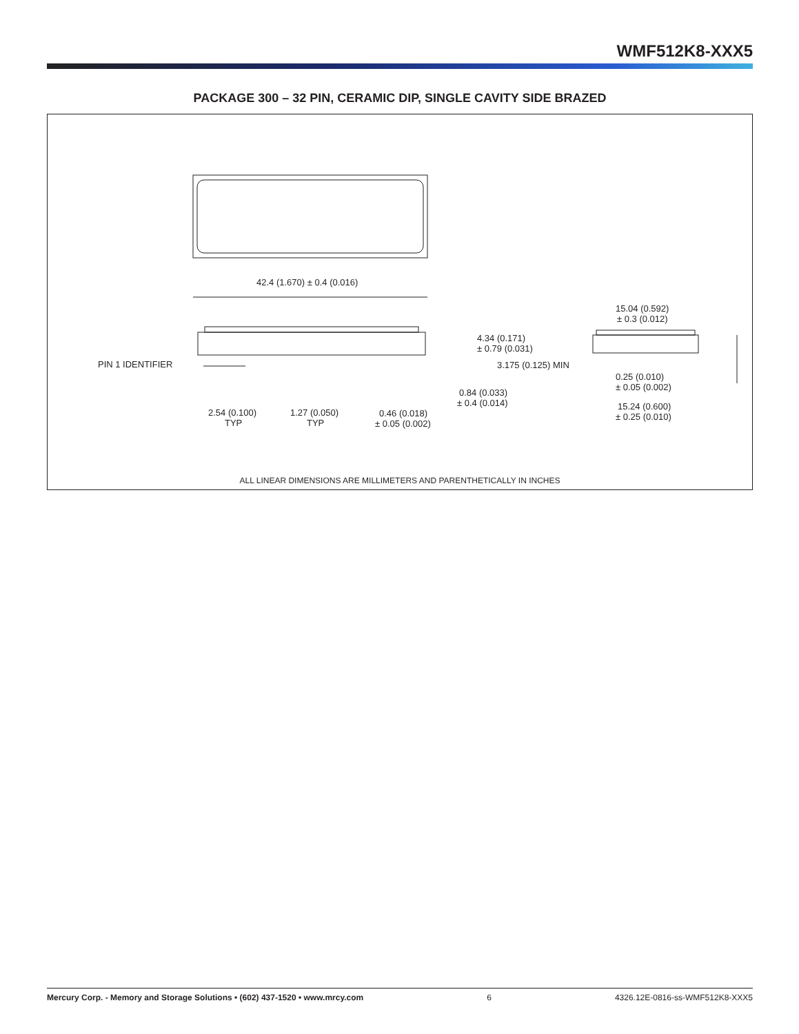WMF512K8-XXX5
PACKAGE 300 – 32 PIN, CERAMIC DIP, SINGLE CAVITY SIDE BRAZED
42.4 (1.670) ± 0.4 (0.016)
PIN 1 IDENTIFIER
4.34 (0.171)
± 0.79 (0.031)
3.175 (0.125) MIN
0.84 (0.033)
± 0.4 (0.014)
2.54 (0.100)
TYP
1.27 (0.050)
TYP
0.46 (0.018)
± 0.05 (0.002)
15.04 (0.592)
± 0.3 (0.012)
0.25 (0.010)
± 0.05 (0.002)
15.24 (0.600)
± 0.25 (0.010)
ALL LINEAR DIMENSIONS ARE MILLIMETERS AND PARENTHETICALLY IN INCHES
Mercury Corp. - Memory and Storage Solutions • (602) 437-1520 • www.mrcy.com 6 4326.12E-0816-ss-WMF512K8-XXX5